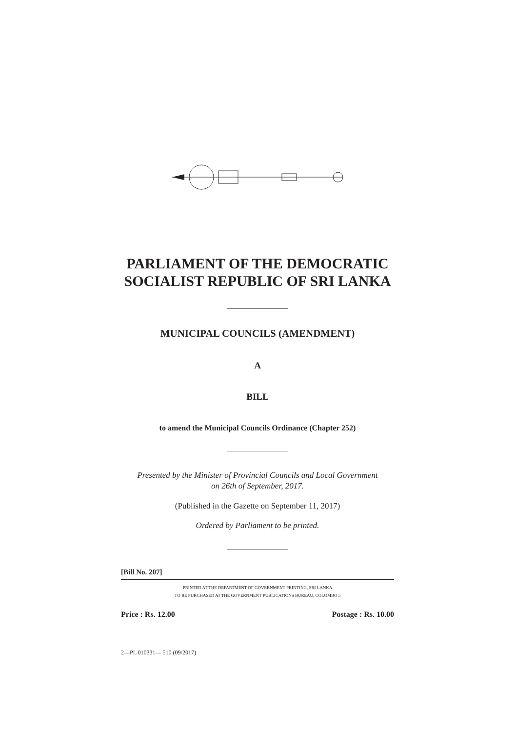PARLIAMENT OF THE DEMOCRATIC SOCIALIST REPUBLIC OF SRI LANKA
MUNICIPAL COUNCILS (AMENDMENT)
A
BILL
to amend the Municipal Councils Ordinance (Chapter 252)
Presented by the Minister of Provincial Councils and Local Government
on 26th of September, 2017.
(Published in the Gazette on September 11, 2017)
Ordered by Parliament to be printed.
[Bill No. 207]
PRINTED AT THE DEPARTMENT OF GOVERNMENT PRINTING, SRI LANKA
TO BE PURCHASED AT THE GOVERNMENT PUBLICATIONS BUREAU, COLOMBO 5
Price : Rs. 12.00 Postage : Rs. 10.00
2—PL 010331— 510 (09/2017)